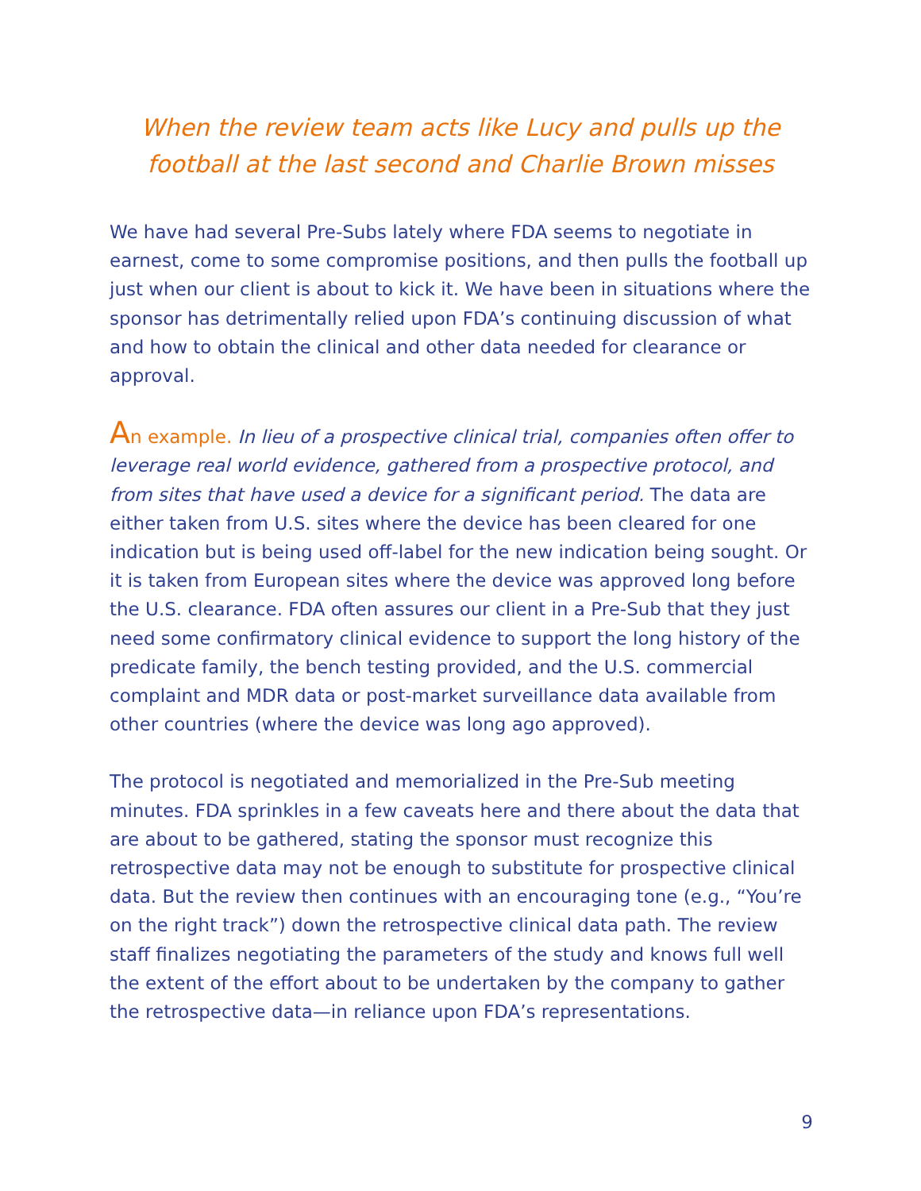When the review team acts like Lucy and pulls up the football at the last second and Charlie Brown misses
We have had several Pre-Subs lately where FDA seems to negotiate in earnest, come to some compromise positions, and then pulls the football up just when our client is about to kick it. We have been in situations where the sponsor has detrimentally relied upon FDA’s continuing discussion of what and how to obtain the clinical and other data needed for clearance or approval.
An example. In lieu of a prospective clinical trial, companies often offer to leverage real world evidence, gathered from a prospective protocol, and from sites that have used a device for a significant period. The data are either taken from U.S. sites where the device has been cleared for one indication but is being used off-label for the new indication being sought. Or it is taken from European sites where the device was approved long before the U.S. clearance. FDA often assures our client in a Pre-Sub that they just need some confirmatory clinical evidence to support the long history of the predicate family, the bench testing provided, and the U.S. commercial complaint and MDR data or post-market surveillance data available from other countries (where the device was long ago approved).
The protocol is negotiated and memorialized in the Pre-Sub meeting minutes. FDA sprinkles in a few caveats here and there about the data that are about to be gathered, stating the sponsor must recognize this retrospective data may not be enough to substitute for prospective clinical data. But the review then continues with an encouraging tone (e.g., “You’re on the right track”) down the retrospective clinical data path. The review staff finalizes negotiating the parameters of the study and knows full well the extent of the effort about to be undertaken by the company to gather the retrospective data—in reliance upon FDA’s representations.
9